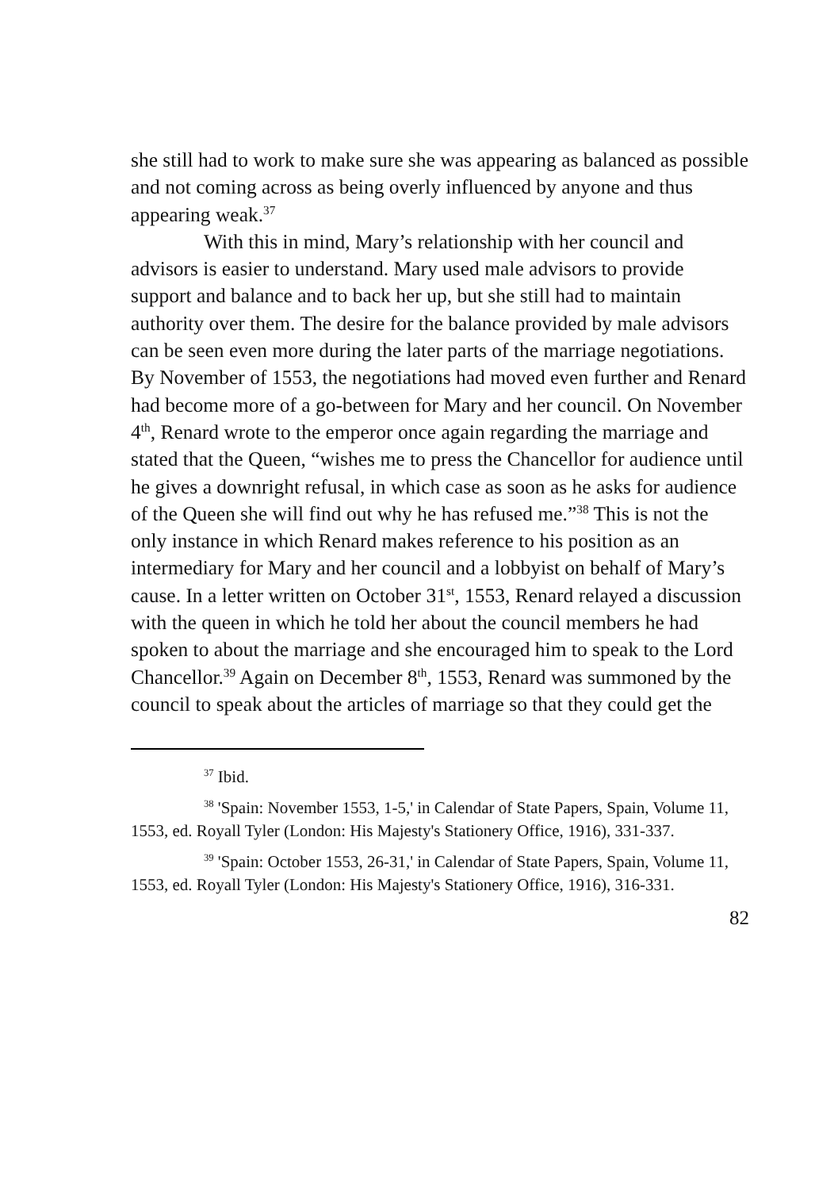she still had to work to make sure she was appearing as balanced as possible and not coming across as being overly influenced by anyone and thus appearing weak.<sup>37</sup>
With this in mind, Mary’s relationship with her council and advisors is easier to understand. Mary used male advisors to provide support and balance and to back her up, but she still had to maintain authority over them. The desire for the balance provided by male advisors can be seen even more during the later parts of the marriage negotiations. By November of 1553, the negotiations had moved even further and Renard had become more of a go-between for Mary and her council. On November 4<sup>th</sup>, Renard wrote to the emperor once again regarding the marriage and stated that the Queen, “wishes me to press the Chancellor for audience until he gives a downright refusal, in which case as soon as he asks for audience of the Queen she will find out why he has refused me.”<sup>38</sup> This is not the only instance in which Renard makes reference to his position as an intermediary for Mary and her council and a lobbyist on behalf of Mary’s cause. In a letter written on October 31<sup>st</sup>, 1553, Renard relayed a discussion with the queen in which he told her about the council members he had spoken to about the marriage and she encouraged him to speak to the Lord Chancellor.<sup>39</sup> Again on December 8<sup>th</sup>, 1553, Renard was summoned by the council to speak about the articles of marriage so that they could get the
<sup>37</sup> Ibid.
<sup>38</sup> 'Spain: November 1553, 1-5,' in Calendar of State Papers, Spain, Volume 11, 1553, ed. Royall Tyler (London: His Majesty's Stationery Office, 1916), 331-337.
<sup>39</sup> 'Spain: October 1553, 26-31,' in Calendar of State Papers, Spain, Volume 11, 1553, ed. Royall Tyler (London: His Majesty's Stationery Office, 1916), 316-331.
82